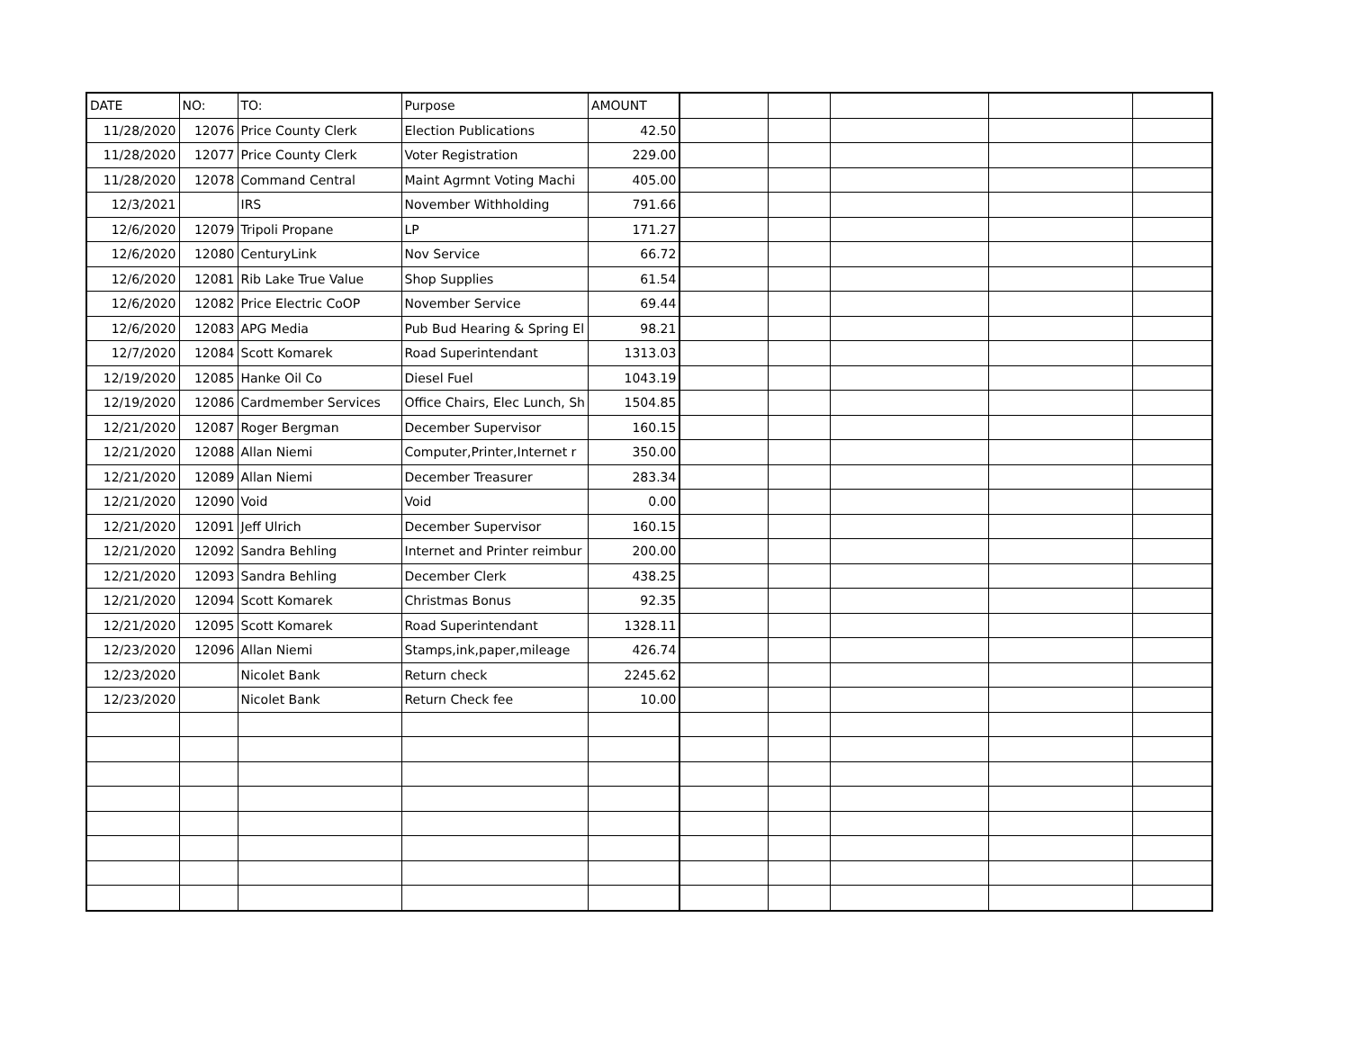| DATE | NO: | TO: | Purpose | AMOUNT | | | | | |
| --- | --- | --- | --- | --- | --- | --- | --- | --- | --- |
| 11/28/2020 | 12076 | Price County Clerk | Election Publications | 42.50 | | | | | |
| 11/28/2020 | 12077 | Price County Clerk | Voter Registration | 229.00 | | | | | |
| 11/28/2020 | 12078 | Command Central | Maint Agrmnt Voting Machi | 405.00 | | | | | |
| 12/3/2021 | | IRS | November Withholding | 791.66 | | | | | |
| 12/6/2020 | 12079 | Tripoli Propane | LP | 171.27 | | | | | |
| 12/6/2020 | 12080 | CenturyLink | Nov Service | 66.72 | | | | | |
| 12/6/2020 | 12081 | Rib Lake True Value | Shop Supplies | 61.54 | | | | | |
| 12/6/2020 | 12082 | Price Electric CoOP | November Service | 69.44 | | | | | |
| 12/6/2020 | 12083 | APG Media | Pub Bud Hearing & Spring El | 98.21 | | | | | |
| 12/7/2020 | 12084 | Scott Komarek | Road Superintendant | 1313.03 | | | | | |
| 12/19/2020 | 12085 | Hanke Oil Co | Diesel Fuel | 1043.19 | | | | | |
| 12/19/2020 | 12086 | Cardmember Services | Office Chairs, Elec Lunch, Sh | 1504.85 | | | | | |
| 12/21/2020 | 12087 | Roger Bergman | December Supervisor | 160.15 | | | | | |
| 12/21/2020 | 12088 | Allan Niemi | Computer,Printer,Internet r | 350.00 | | | | | |
| 12/21/2020 | 12089 | Allan Niemi | December Treasurer | 283.34 | | | | | |
| 12/21/2020 | 12090 | Void | Void | 0.00 | | | | | |
| 12/21/2020 | 12091 | Jeff Ulrich | December Supervisor | 160.15 | | | | | |
| 12/21/2020 | 12092 | Sandra Behling | Internet and Printer reimbur | 200.00 | | | | | |
| 12/21/2020 | 12093 | Sandra Behling | December Clerk | 438.25 | | | | | |
| 12/21/2020 | 12094 | Scott Komarek | Christmas Bonus | 92.35 | | | | | |
| 12/21/2020 | 12095 | Scott Komarek | Road Superintendant | 1328.11 | | | | | |
| 12/23/2020 | 12096 | Allan Niemi | Stamps,ink,paper,mileage | 426.74 | | | | | |
| 12/23/2020 | | Nicolet Bank | Return check | 2245.62 | | | | | |
| 12/23/2020 | | Nicolet Bank | Return Check fee | 10.00 | | | | | |